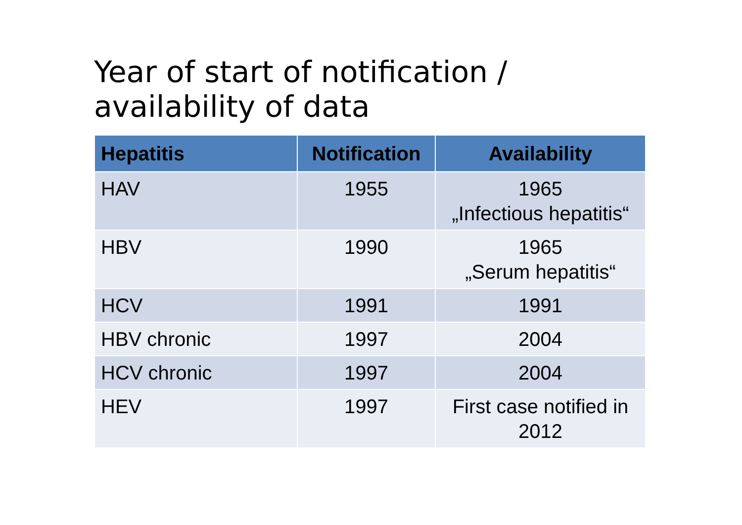Year of start of notification / availability of data
| Hepatitis | Notification | Availability |
| --- | --- | --- |
| HAV | 1955 | 1965 „Infectious hepatitis“ |
| HBV | 1990 | 1965 „Serum hepatitis“ |
| HCV | 1991 | 1991 |
| HBV chronic | 1997 | 2004 |
| HCV chronic | 1997 | 2004 |
| HEV | 1997 | First case notified in 2012 |